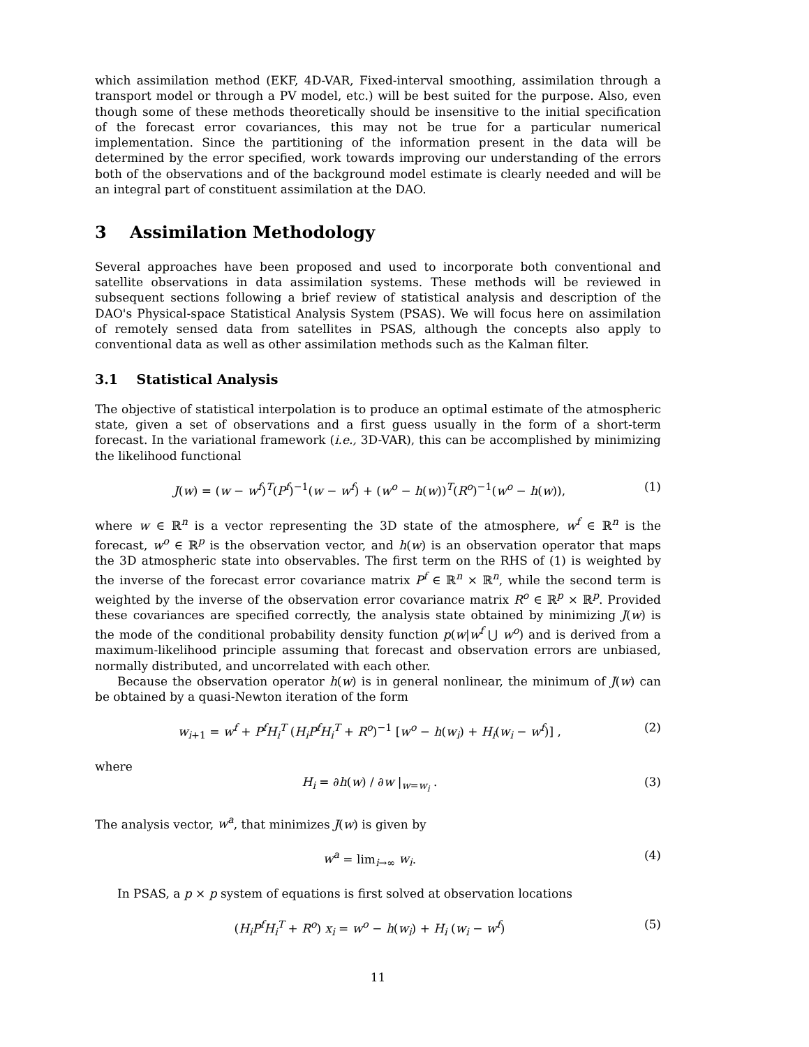which assimilation method (EKF, 4D-VAR, Fixed-interval smoothing, assimilation through a transport model or through a PV model, etc.) will be best suited for the purpose. Also, even though some of these methods theoretically should be insensitive to the initial specification of the forecast error covariances, this may not be true for a particular numerical implementation. Since the partitioning of the information present in the data will be determined by the error specified, work towards improving our understanding of the errors both of the observations and of the background model estimate is clearly needed and will be an integral part of constituent assimilation at the DAO.
3 Assimilation Methodology
Several approaches have been proposed and used to incorporate both conventional and satellite observations in data assimilation systems. These methods will be reviewed in subsequent sections following a brief review of statistical analysis and description of the DAO's Physical-space Statistical Analysis System (PSAS). We will focus here on assimilation of remotely sensed data from satellites in PSAS, although the concepts also apply to conventional data as well as other assimilation methods such as the Kalman filter.
3.1 Statistical Analysis
The objective of statistical interpolation is to produce an optimal estimate of the atmospheric state, given a set of observations and a first guess usually in the form of a short-term forecast. In the variational framework (i.e., 3D-VAR), this can be accomplished by minimizing the likelihood functional
J(w) = (w − w<sup>f</sup>)<sup>T</sup>(P<sup>f</sup>)<sup>−1</sup>(w − w<sup>f</sup>) + (w<sup>o</sup> − h(w))<sup>T</sup>(R<sup>o</sup>)<sup>−1</sup>(w<sup>o</sup> − h(w)), (1)
where w ∈ ℝ<sup>n</sup> is a vector representing the 3D state of the atmosphere, w<sup>f</sup> ∈ ℝ<sup>n</sup> is the forecast, w<sup>o</sup> ∈ ℝ<sup>p</sup> is the observation vector, and h(w) is an observation operator that maps the 3D atmospheric state into observables. The first term on the RHS of (1) is weighted by the inverse of the forecast error covariance matrix P<sup>f</sup> ∈ ℝ<sup>n</sup> × ℝ<sup>n</sup>, while the second term is weighted by the inverse of the observation error covariance matrix R<sup>o</sup> ∈ ℝ<sup>p</sup> × ℝ<sup>p</sup>. Provided these covariances are specified correctly, the analysis state obtained by minimizing J(w) is the mode of the conditional probability density function p(w|w<sup>f</sup> ⋃ w<sup>o</sup>) and is derived from a maximum-likelihood principle assuming that forecast and observation errors are unbiased, normally distributed, and uncorrelated with each other.
Because the observation operator h(w) is in general nonlinear, the minimum of J(w) can be obtained by a quasi-Newton iteration of the form
w<sub>i+1</sub> = w<sup>f</sup> + P<sup>f</sup>H<sub>i</sub><sup>T</sup> (H<sub>i</sub>P<sup>f</sup>H<sub>i</sub><sup>T</sup> + R<sup>o</sup>)<sup>−1</sup> [w<sup>o</sup> − h(w<sub>i</sub>) + H<sub>i</sub>(w<sub>i</sub> − w<sup>f</sup>)] , (2)
where
H<sub>i</sub> = ∂h(w) / ∂w |<sub>w=w<sub>i</sub></sub> . (3)
The analysis vector, w<sup>a</sup>, that minimizes J(w) is given by
w<sup>a</sup> = lim<sub>i→∞</sub> w<sub>i</sub>. (4)
In PSAS, a p × p system of equations is first solved at observation locations
(H<sub>i</sub>P<sup>f</sup>H<sub>i</sub><sup>T</sup> + R<sup>o</sup>) x<sub>i</sub> = w<sup>o</sup> − h(w<sub>i</sub>) + H<sub>i</sub> (w<sub>i</sub> − w<sup>f</sup>) (5)
11